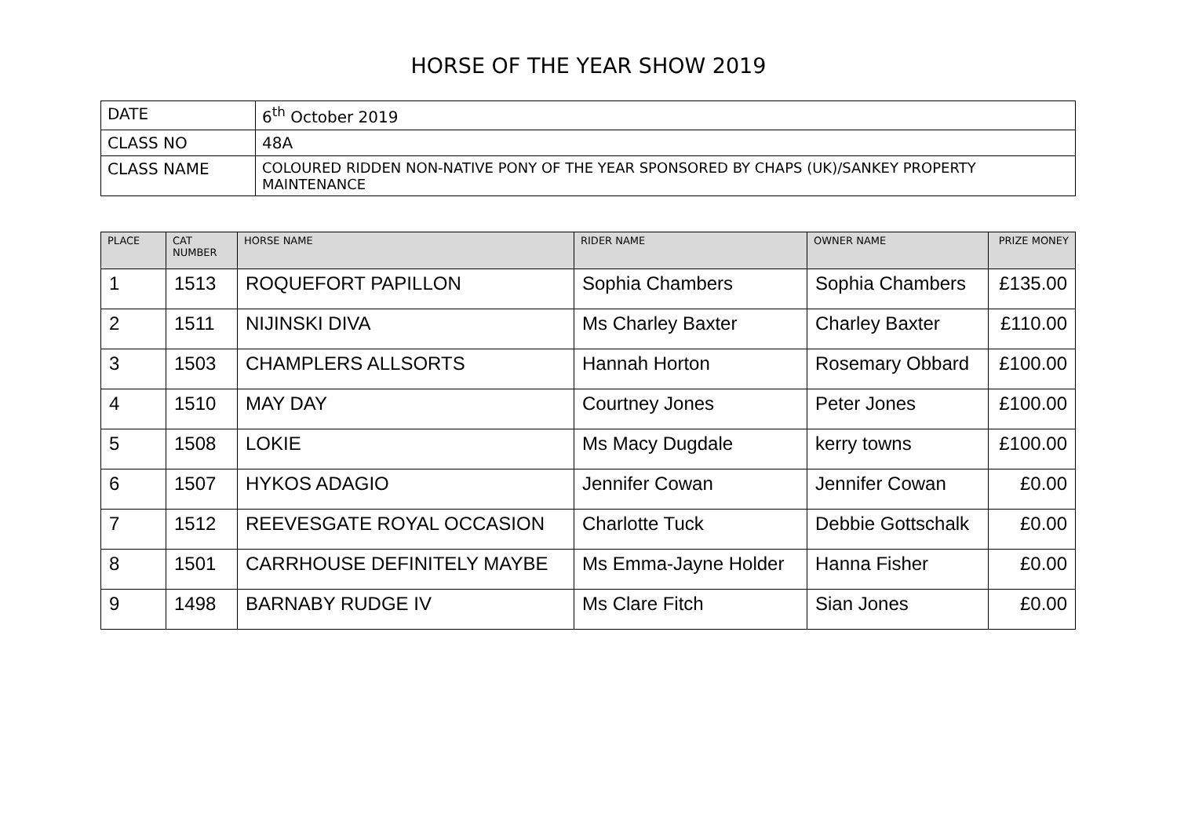HORSE OF THE YEAR SHOW 2019
| DATE | 6<sup>th</sup> October 2019 |
| CLASS NO | 48A |
| CLASS NAME | COLOURED RIDDEN NON-NATIVE PONY OF THE YEAR SPONSORED BY CHAPS (UK)/SANKEY PROPERTY MAINTENANCE |
| PLACE | CAT NUMBER | HORSE NAME | RIDER NAME | OWNER NAME | PRIZE MONEY |
| --- | --- | --- | --- | --- | --- |
| 1 | 1513 | ROQUEFORT PAPILLON | Sophia Chambers | Sophia Chambers | £135.00 |
| 2 | 1511 | NIJINSKI DIVA | Ms Charley Baxter | Charley Baxter | £110.00 |
| 3 | 1503 | CHAMPLERS ALLSORTS | Hannah Horton | Rosemary Obbard | £100.00 |
| 4 | 1510 | MAY DAY | Courtney Jones | Peter Jones | £100.00 |
| 5 | 1508 | LOKIE | Ms Macy Dugdale | kerry towns | £100.00 |
| 6 | 1507 | HYKOS ADAGIO | Jennifer Cowan | Jennifer Cowan | £0.00 |
| 7 | 1512 | REEVESGATE ROYAL OCCASION | Charlotte Tuck | Debbie Gottschalk | £0.00 |
| 8 | 1501 | CARRHOUSE DEFINITELY MAYBE | Ms Emma-Jayne Holder | Hanna Fisher | £0.00 |
| 9 | 1498 | BARNABY RUDGE IV | Ms Clare Fitch | Sian Jones | £0.00 |